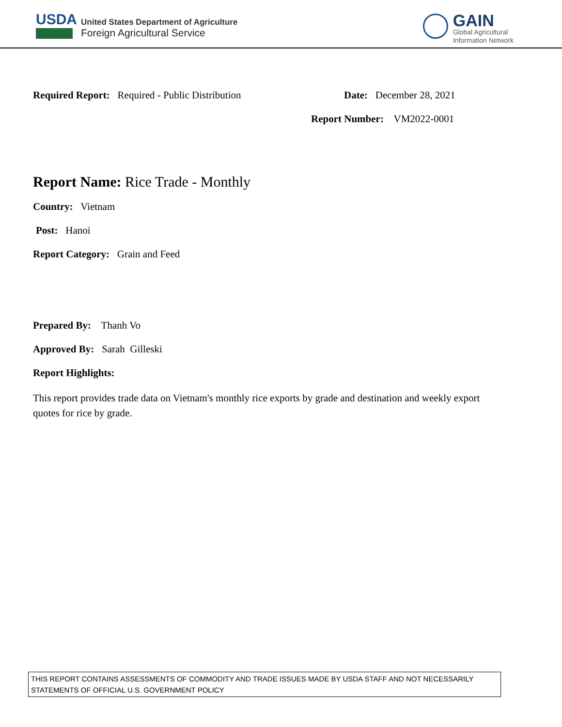USDA
United States Department of Agriculture
Foreign Agricultural Service
GAIN
Global Agricultural
Information Network
Required Report: Required - Public Distribution Date: December 28, 2021
Report Number: VM2022-0001
Report Name: Rice Trade - Monthly
Country: Vietnam
Post: Hanoi
Report Category: Grain and Feed
Prepared By: Thanh Vo
Approved By: Sarah Gilleski
Report Highlights:
This report provides trade data on Vietnam's monthly rice exports by grade and destination and weekly export quotes for rice by grade.
THIS REPORT CONTAINS ASSESSMENTS OF COMMODITY AND TRADE ISSUES MADE BY USDA STAFF AND NOT NECESSARILY STATEMENTS OF OFFICIAL U.S. GOVERNMENT POLICY